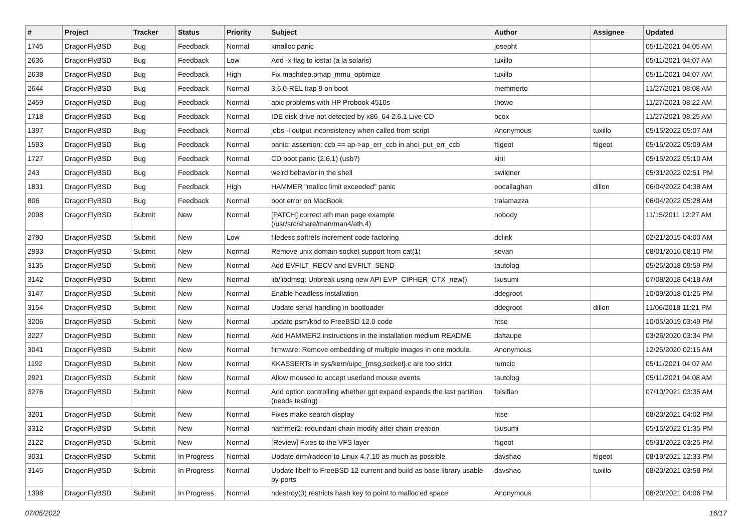| # | Project | Tracker | Status | Priority | Subject | Author | Assignee | Updated |
| --- | --- | --- | --- | --- | --- | --- | --- | --- |
| 1745 | DragonFlyBSD | Bug | Feedback | Normal | kmalloc panic | josepht | | 05/11/2021 04:05 AM |
| 2636 | DragonFlyBSD | Bug | Feedback | Low | Add -x flag to iostat (a la solaris) | tuxillo | | 05/11/2021 04:07 AM |
| 2638 | DragonFlyBSD | Bug | Feedback | High | Fix machdep.pmap_mmu_optimize | tuxillo | | 05/11/2021 04:07 AM |
| 2644 | DragonFlyBSD | Bug | Feedback | Normal | 3.6.0-REL trap 9 on boot | memmerto | | 11/27/2021 08:08 AM |
| 2459 | DragonFlyBSD | Bug | Feedback | Normal | apic problems with HP Probook 4510s | thowe | | 11/27/2021 08:22 AM |
| 1718 | DragonFlyBSD | Bug | Feedback | Normal | IDE disk drive not detected by x86_64 2.6.1 Live CD | bcox | | 11/27/2021 08:25 AM |
| 1397 | DragonFlyBSD | Bug | Feedback | Normal | jobs -l output inconsistency when called from script | Anonymous | tuxillo | 05/15/2022 05:07 AM |
| 1593 | DragonFlyBSD | Bug | Feedback | Normal | panic: assertion: ccb == ap->ap_err_ccb in ahci_put_err_ccb | ftigeot | ftigeot | 05/15/2022 05:09 AM |
| 1727 | DragonFlyBSD | Bug | Feedback | Normal | CD boot panic (2.6.1) (usb?) | kiril | | 05/15/2022 05:10 AM |
| 243 | DragonFlyBSD | Bug | Feedback | Normal | weird behavior in the shell | swildner | | 05/31/2022 02:51 PM |
| 1831 | DragonFlyBSD | Bug | Feedback | High | HAMMER "malloc limit exceeded" panic | eocallaghan | dillon | 06/04/2022 04:38 AM |
| 806 | DragonFlyBSD | Bug | Feedback | Normal | boot error on MacBook | tralamazza | | 06/04/2022 05:28 AM |
| 2098 | DragonFlyBSD | Submit | New | Normal | [PATCH] correct ath man page example (/usr/src/share/man/man4/ath.4) | nobody | | 11/15/2011 12:27 AM |
| 2790 | DragonFlyBSD | Submit | New | Low | filedesc softrefs increment code factoring | dclink | | 02/21/2015 04:00 AM |
| 2933 | DragonFlyBSD | Submit | New | Normal | Remove unix domain socket support from cat(1) | sevan | | 08/01/2016 08:10 PM |
| 3135 | DragonFlyBSD | Submit | New | Normal | Add EVFILT_RECV and EVFILT_SEND | tautolog | | 05/25/2018 09:59 PM |
| 3142 | DragonFlyBSD | Submit | New | Normal | lib/libdmsg: Unbreak using new API EVP_CIPHER_CTX_new() | tkusumi | | 07/08/2018 04:18 AM |
| 3147 | DragonFlyBSD | Submit | New | Normal | Enable headless installation | ddegroot | | 10/09/2018 01:25 PM |
| 3154 | DragonFlyBSD | Submit | New | Normal | Update serial handling in bootloader | ddegroot | dillon | 11/06/2018 11:21 PM |
| 3206 | DragonFlyBSD | Submit | New | Normal | update psm/kbd to FreeBSD 12.0 code | htse | | 10/05/2019 03:49 PM |
| 3227 | DragonFlyBSD | Submit | New | Normal | Add HAMMER2 instructions in the installation medium README | daftaupe | | 03/26/2020 03:34 PM |
| 3041 | DragonFlyBSD | Submit | New | Normal | firmware: Remove embedding of multiple images in one module. | Anonymous | | 12/25/2020 02:15 AM |
| 1192 | DragonFlyBSD | Submit | New | Normal | KKASSERTs in sys/kern/uipc_{msg,socket}.c are too strict | rumcic | | 05/11/2021 04:07 AM |
| 2921 | DragonFlyBSD | Submit | New | Normal | Allow moused to accept userland mouse events | tautolog | | 05/11/2021 04:08 AM |
| 3276 | DragonFlyBSD | Submit | New | Normal | Add option controlling whether gpt expand expands the last partition (needs testing) | falsifian | | 07/10/2021 03:35 AM |
| 3201 | DragonFlyBSD | Submit | New | Normal | Fixes make search display | htse | | 08/20/2021 04:02 PM |
| 3312 | DragonFlyBSD | Submit | New | Normal | hammer2: redundant chain modify after chain creation | tkusumi | | 05/15/2022 01:35 PM |
| 2122 | DragonFlyBSD | Submit | New | Normal | [Review] Fixes to the VFS layer | ftigeot | | 05/31/2022 03:25 PM |
| 3031 | DragonFlyBSD | Submit | In Progress | Normal | Update drm/radeon to Linux 4.7.10 as much as possible | davshao | ftigeot | 08/19/2021 12:33 PM |
| 3145 | DragonFlyBSD | Submit | In Progress | Normal | Update libelf to FreeBSD 12 current and build as base library usable by ports | davshao | tuxillo | 08/20/2021 03:58 PM |
| 1398 | DragonFlyBSD | Submit | In Progress | Normal | hdestroy(3) restricts hash key to point to malloc'ed space | Anonymous | | 08/20/2021 04:06 PM |
07/05/2022 16/17